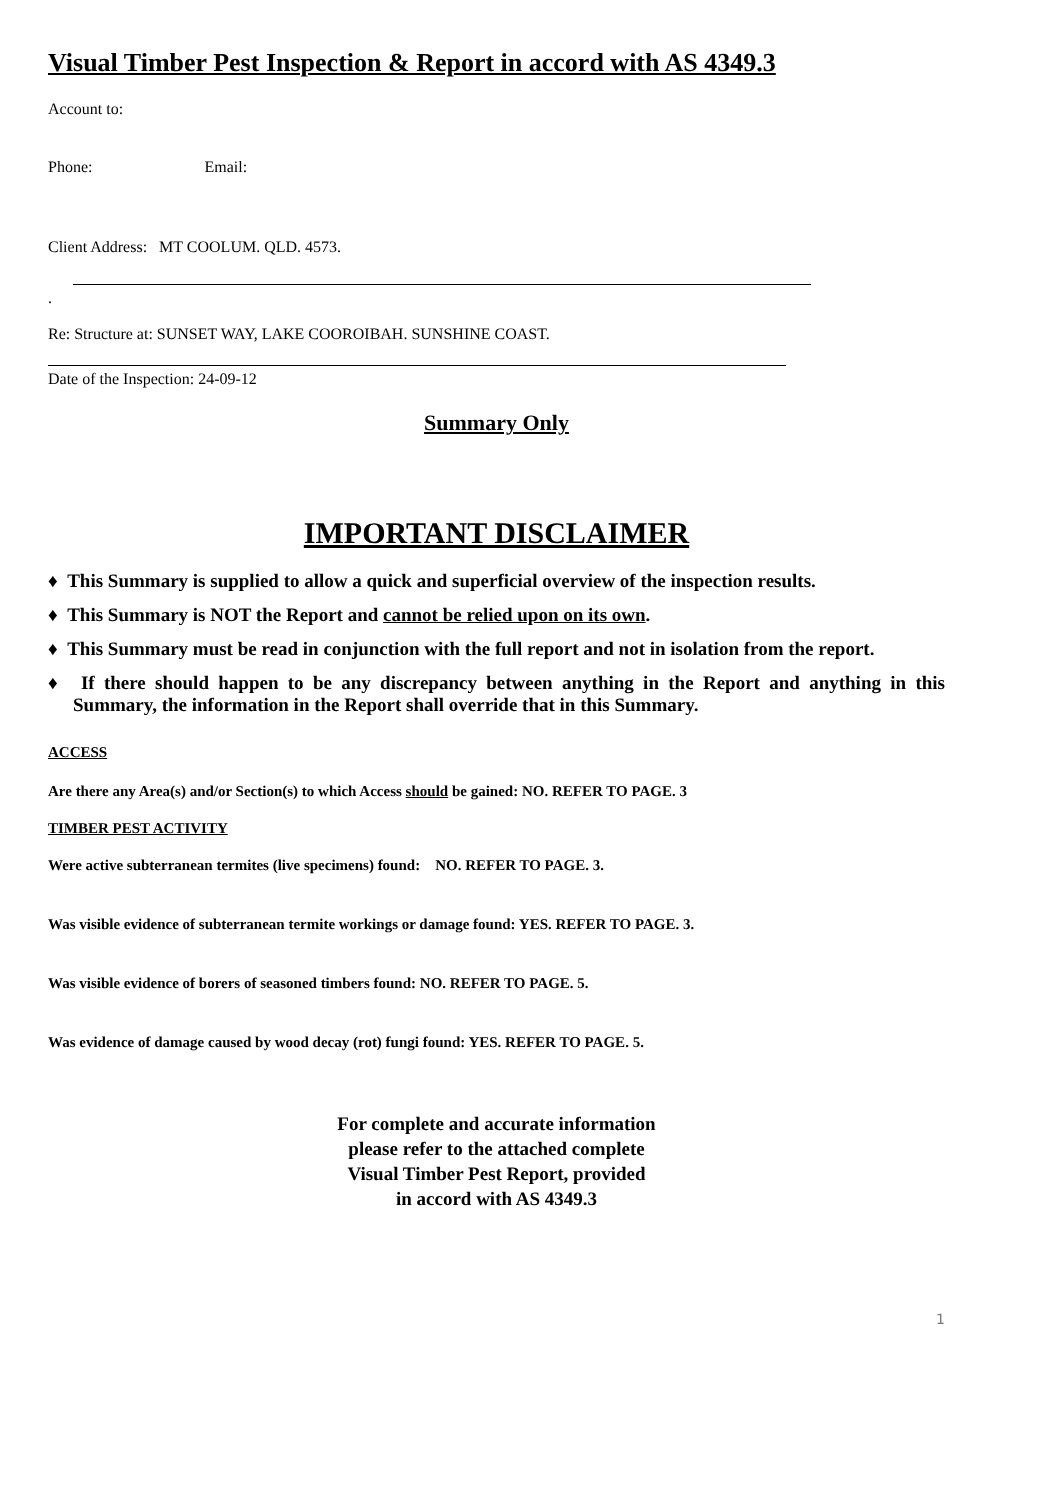Visual Timber Pest Inspection & Report in accord with AS 4349.3
Account to:
Phone: Email:
Client Address: MT COOLUM. QLD. 4573.
.
Re: Structure at: SUNSET WAY, LAKE COOROIBAH. SUNSHINE COAST.
Date of the Inspection: 24-09-12
Summary Only
IMPORTANT DISCLAIMER
♦ This Summary is supplied to allow a quick and superficial overview of the inspection results.
♦ This Summary is NOT the Report and cannot be relied upon on its own.
♦ This Summary must be read in conjunction with the full report and not in isolation from the report.
♦ If there should happen to be any discrepancy between anything in the Report and anything in this Summary, the information in the Report shall override that in this Summary.
ACCESS
Are there any Area(s) and/or Section(s) to which Access should be gained: NO. REFER TO PAGE. 3
TIMBER PEST ACTIVITY
Were active subterranean termites (live specimens) found: NO. REFER TO PAGE. 3.
Was visible evidence of subterranean termite workings or damage found: YES. REFER TO PAGE. 3.
Was visible evidence of borers of seasoned timbers found: NO. REFER TO PAGE. 5.
Was evidence of damage caused by wood decay (rot) fungi found: YES. REFER TO PAGE. 5.
For complete and accurate information
please refer to the attached complete
Visual Timber Pest Report, provided
in accord with AS 4349.3
1